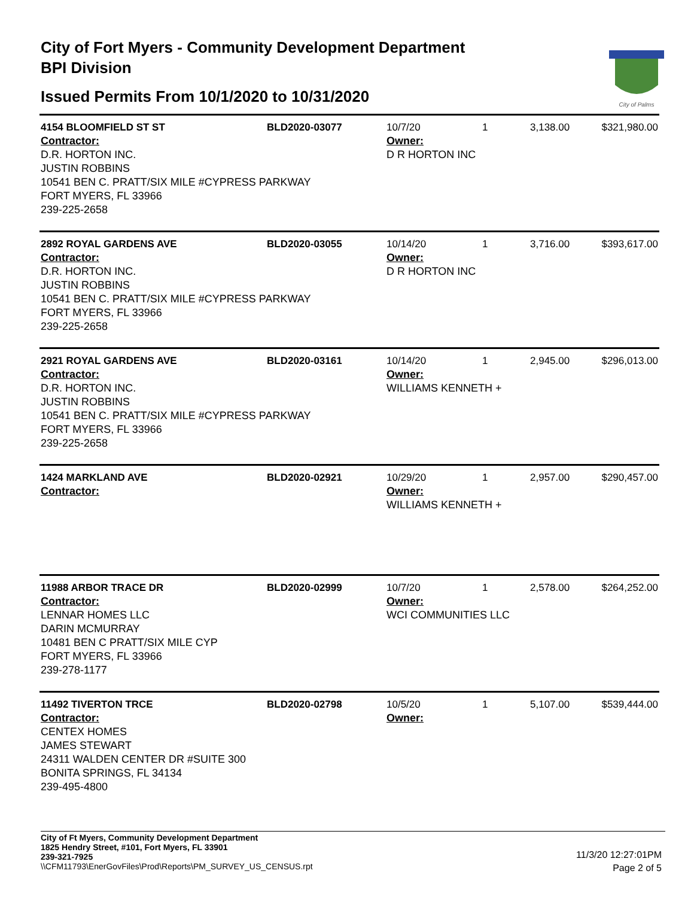City of Fort Myers - Community Development Department
BPI Division
Issued Permits From 10/1/2020 to 10/31/2020
City of Palms
| 4154 BLOOMFIELD ST ST | BLD2020-03077 | 10/7/20 | 1 | 3,138.00 | $321,980.00 |
| Contractor: D.R. HORTON INC. JUSTIN ROBBINS 10541 BEN C. PRATT/SIX MILE #CYPRESS PARKWAY FORT MYERS, FL 33966 239-225-2658 | | Owner: D R HORTON INC | | | |
| 2892 ROYAL GARDENS AVE | BLD2020-03055 | 10/14/20 | 1 | 3,716.00 | $393,617.00 |
| Contractor: D.R. HORTON INC. JUSTIN ROBBINS 10541 BEN C. PRATT/SIX MILE #CYPRESS PARKWAY FORT MYERS, FL 33966 239-225-2658 | | Owner: D R HORTON INC | | | |
| 2921 ROYAL GARDENS AVE | BLD2020-03161 | 10/14/20 | 1 | 2,945.00 | $296,013.00 |
| Contractor: D.R. HORTON INC. JUSTIN ROBBINS 10541 BEN C. PRATT/SIX MILE #CYPRESS PARKWAY FORT MYERS, FL 33966 239-225-2658 | | Owner: WILLIAMS KENNETH + | | | |
| 1424 MARKLAND AVE | BLD2020-02921 | 10/29/20 | 1 | 2,957.00 | $290,457.00 |
| Contractor: | | Owner: WILLIAMS KENNETH + | | | |
| 11988 ARBOR TRACE DR | BLD2020-02999 | 10/7/20 | 1 | 2,578.00 | $264,252.00 |
| Contractor: LENNAR HOMES LLC DARIN MCMURRAY 10481 BEN C PRATT/SIX MILE CYP FORT MYERS, FL 33966 239-278-1177 | | Owner: WCI COMMUNITIES LLC | | | |
| 11492 TIVERTON TRCE | BLD2020-02798 | 10/5/20 | 1 | 5,107.00 | $539,444.00 |
| Contractor: CENTEX HOMES JAMES STEWART 24311 WALDEN CENTER DR #SUITE 300 BONITA SPRINGS, FL 34134 239-495-4800 | | Owner: | | | |
City of Ft Myers, Community Development Department
1825 Hendry Street, #101, Fort Myers, FL 33901
239-321-7925
\\CFM11793\EnerGovFiles\Prod\Reports\PM_SURVEY_US_CENSUS.rpt
11/3/20 12:27:01PM
Page 2 of 5